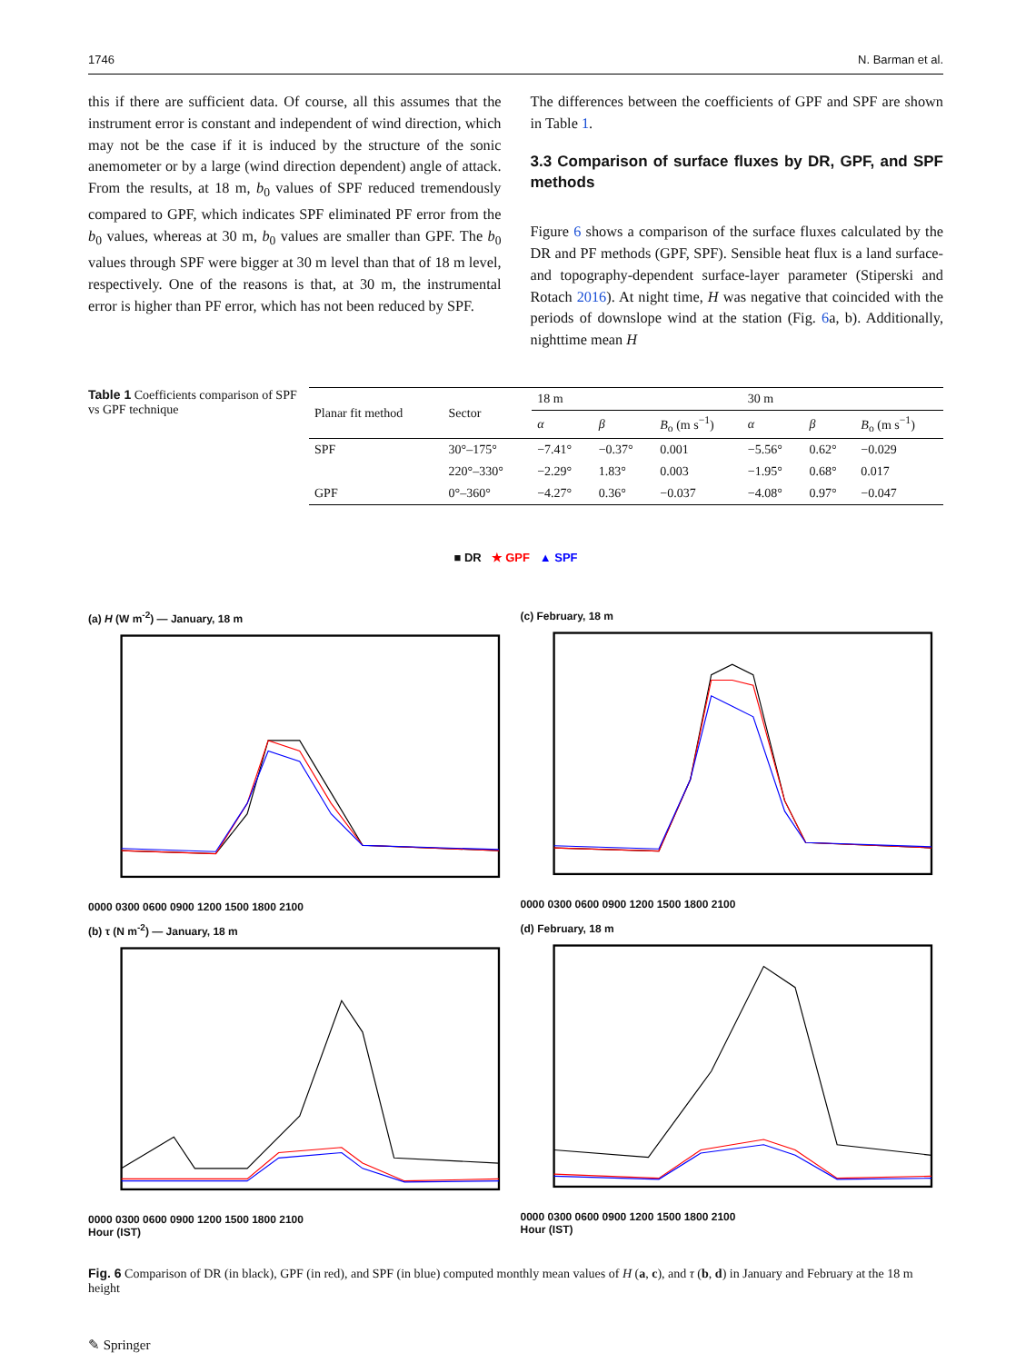1746 N. Barman et al.
this if there are sufficient data. Of course, all this assumes that the instrument error is constant and independent of wind direction, which may not be the case if it is induced by the structure of the sonic anemometer or by a large (wind direction dependent) angle of attack. From the results, at 18 m, b<sub>0</sub> values of SPF reduced tremendously compared to GPF, which indicates SPF eliminated PF error from the b<sub>0</sub> values, whereas at 30 m, b<sub>0</sub> values are smaller than GPF. The b<sub>0</sub> values through SPF were bigger at 30 m level than that of 18 m level, respectively. One of the reasons is that, at 30 m, the instrumental error is higher than PF error, which has not been reduced by SPF.
The differences between the coefficients of GPF and SPF are shown in Table 1.
3.3 Comparison of surface fluxes by DR, GPF, and SPF methods
Figure 6 shows a comparison of the surface fluxes calculated by the DR and PF methods (GPF, SPF). Sensible heat flux is a land surface- and topography-dependent surface-layer parameter (Stiperski and Rotach 2016). At night time, H was negative that coincided with the periods of downslope wind at the station (Fig. 6a, b). Additionally, nighttime mean H
Table 1 Coefficients comparison of SPF vs GPF technique
| Planar fit method | Sector | 18 m | | | 30 m | | |
| --- | --- | --- | --- | --- | --- | --- | --- |
| | | α | β | B<sub>o</sub> (m s<sup>−1</sup>) | α | β | B<sub>o</sub> (m s<sup>−1</sup>) |
| SPF | 30°–175° | −7.41° | −0.37° | 0.001 | −5.56° | 0.62° | −0.029 |
| | 220°–330° | −2.29° | 1.83° | 0.003 | −1.95° | 0.68° | 0.017 |
| GPF | 0°–360° | −4.27° | 0.36° | −0.037 | −4.08° | 0.97° | −0.047 |
■ DR ★ GPF ▲ SPF
(a) H (W m<sup>-2</sup>) — January, 18 m 0000 0300 0600 0900 1200 1500 1800 2100
(c) February, 18 m 0000 0300 0600 0900 1200 1500 1800 2100
(b) τ (N m<sup>-2</sup>) — January, 18 m 0000 0300 0600 0900 1200 1500 1800 2100
Hour (IST)
(d) February, 18 m 0000 0300 0600 0900 1200 1500 1800 2100
Hour (IST)
Fig. 6 Comparison of DR (in black), GPF (in red), and SPF (in blue) computed monthly mean values of H (a, c), and τ (b, d) in January and February at the 18 m height
✎ Springer